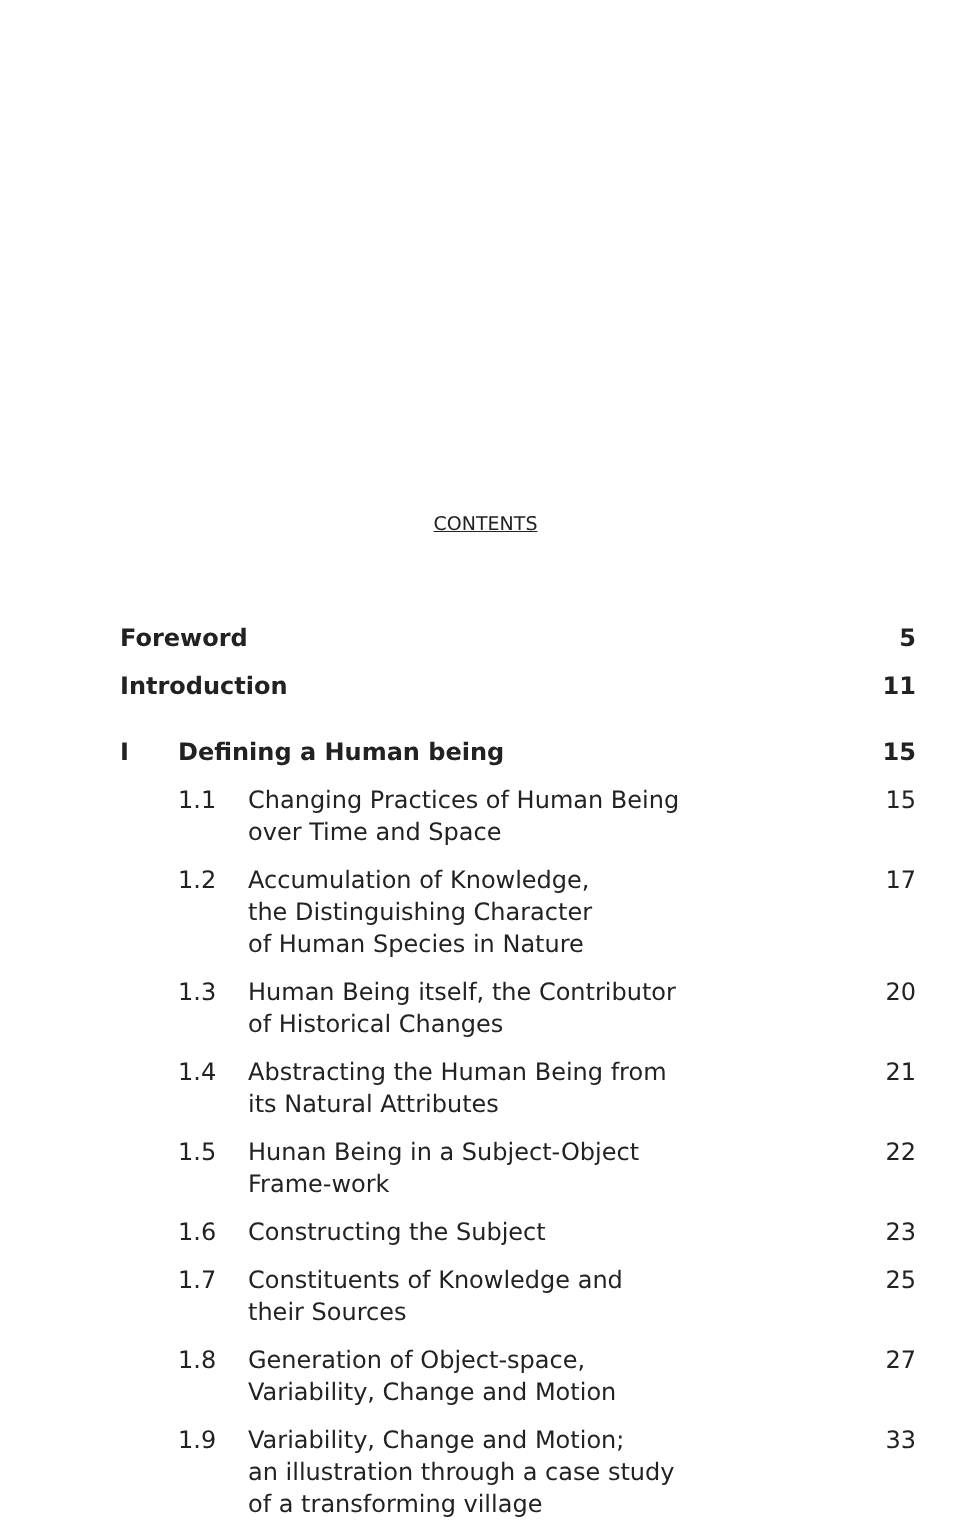CONTENTS
| Foreword | | | 5 |
| Introduction | | | 11 |
| I | Defining a Human being | | 15 |
| | 1.1 | Changing Practices of Human Being over Time and Space | 15 |
| | 1.2 | Accumulation of Knowledge, the Distinguishing Character of Human Species in Nature | 17 |
| | 1.3 | Human Being itself, the Contributor of Historical Changes | 20 |
| | 1.4 | Abstracting the Human Being from its Natural Attributes | 21 |
| | 1.5 | Hunan Being in a Subject-Object Frame-work | 22 |
| | 1.6 | Constructing the Subject | 23 |
| | 1.7 | Constituents of Knowledge and their Sources | 25 |
| | 1.8 | Generation of Object-space, Variability, Change and Motion | 27 |
| | 1.9 | Variability, Change and Motion; an illustration through a case study of a transforming village | 33 |